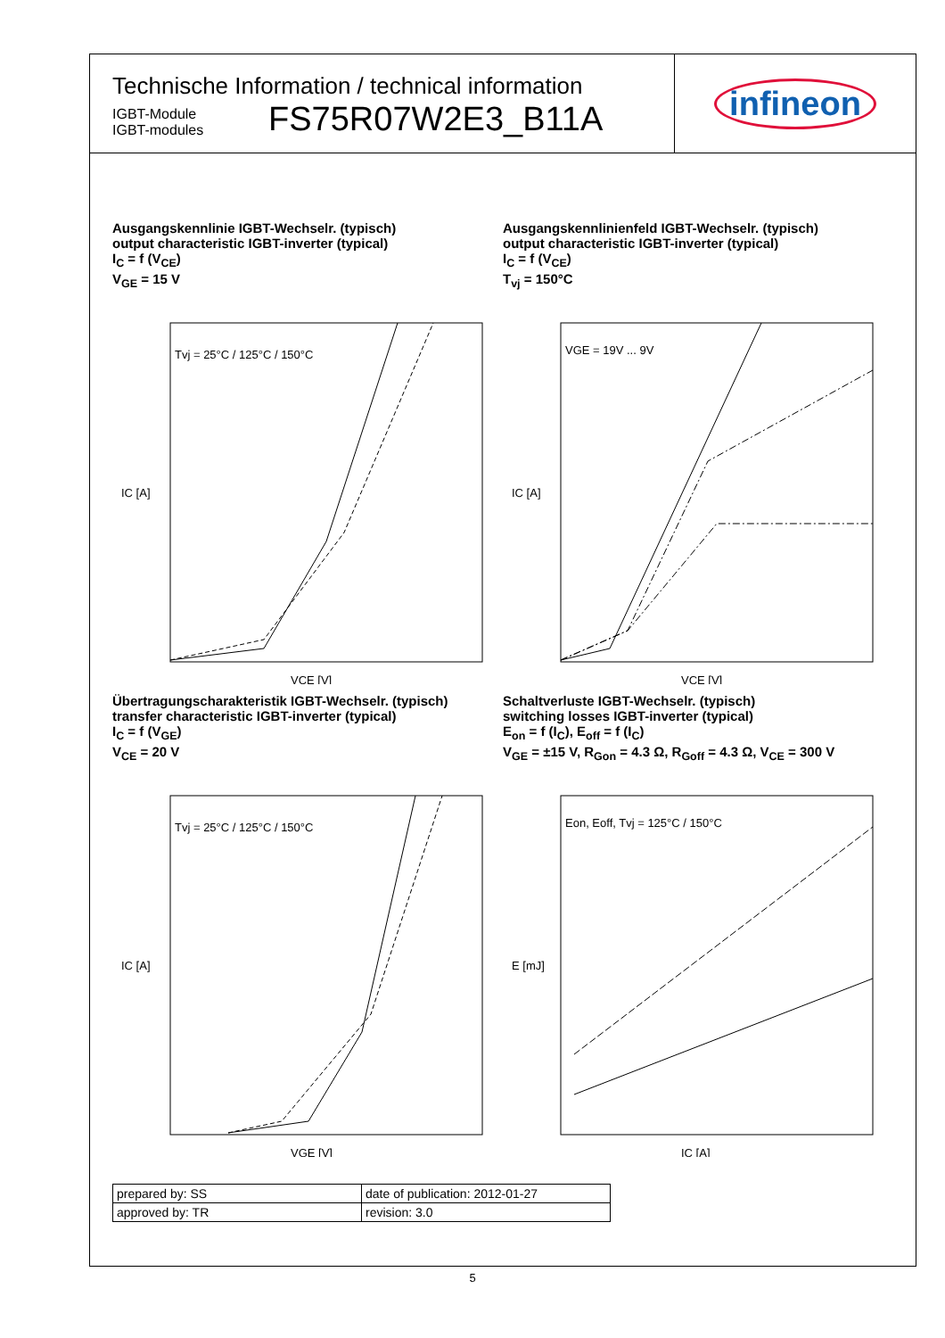Technische Information / technical information
IGBT-Module
IGBT-modules
FS75R07W2E3_B11A
infineon
Ausgangskennlinie IGBT-Wechselr. (typisch)
output characteristic IGBT-inverter (typical)
I<sub>C</sub> = f (V<sub>CE</sub>)
V<sub>GE</sub> = 15 V
Tvj = 25°C / 125°C / 150°C
VCE [V]
IC [A]
Ausgangskennlinienfeld IGBT-Wechselr. (typisch)
output characteristic IGBT-inverter (typical)
I<sub>C</sub> = f (V<sub>CE</sub>)
T<sub>vj</sub> = 150°C
VGE = 19V ... 9V
VCE [V]
IC [A]
Übertragungscharakteristik IGBT-Wechselr. (typisch)
transfer characteristic IGBT-inverter (typical)
I<sub>C</sub> = f (V<sub>GE</sub>)
V<sub>CE</sub> = 20 V
Tvj = 25°C / 125°C / 150°C
VGE [V]
IC [A]
Schaltverluste IGBT-Wechselr. (typisch)
switching losses IGBT-inverter (typical)
E<sub>on</sub> = f (I<sub>C</sub>), E<sub>off</sub> = f (I<sub>C</sub>)
V<sub>GE</sub> = ±15 V, R<sub>Gon</sub> = 4.3 Ω, R<sub>Goff</sub> = 4.3 Ω, V<sub>CE</sub> = 300 V
Eon, Eoff, Tvj = 125°C / 150°C
IC [A]
E [mJ]
| prepared by: SS | date of publication: 2012-01-27 |
| approved by: TR | revision: 3.0 |
5